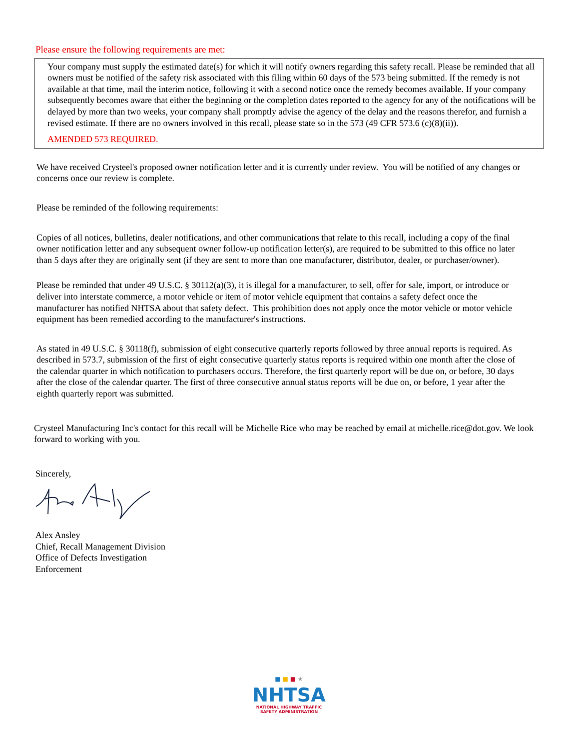Please ensure the following requirements are met:
Your company must supply the estimated date(s) for which it will notify owners regarding this safety recall. Please be reminded that all owners must be notified of the safety risk associated with this filing within 60 days of the 573 being submitted. If the remedy is not available at that time, mail the interim notice, following it with a second notice once the remedy becomes available. If your company subsequently becomes aware that either the beginning or the completion dates reported to the agency for any of the notifications will be delayed by more than two weeks, your company shall promptly advise the agency of the delay and the reasons therefor, and furnish a revised estimate. If there are no owners involved in this recall, please state so in the 573 (49 CFR 573.6 (c)(8)(ii)).
AMENDED 573 REQUIRED.
We have received Crysteel's proposed owner notification letter and it is currently under review. You will be notified of any changes or concerns once our review is complete.
Please be reminded of the following requirements:
Copies of all notices, bulletins, dealer notifications, and other communications that relate to this recall, including a copy of the final owner notification letter and any subsequent owner follow-up notification letter(s), are required to be submitted to this office no later than 5 days after they are originally sent (if they are sent to more than one manufacturer, distributor, dealer, or purchaser/owner).
Please be reminded that under 49 U.S.C. § 30112(a)(3), it is illegal for a manufacturer, to sell, offer for sale, import, or introduce or deliver into interstate commerce, a motor vehicle or item of motor vehicle equipment that contains a safety defect once the manufacturer has notified NHTSA about that safety defect. This prohibition does not apply once the motor vehicle or motor vehicle equipment has been remedied according to the manufacturer's instructions.
As stated in 49 U.S.C. § 30118(f), submission of eight consecutive quarterly reports followed by three annual reports is required. As described in 573.7, submission of the first of eight consecutive quarterly status reports is required within one month after the close of the calendar quarter in which notification to purchasers occurs. Therefore, the first quarterly report will be due on, or before, 30 days after the close of the calendar quarter. The first of three consecutive annual status reports will be due on, or before, 1 year after the eighth quarterly report was submitted.
Crysteel Manufacturing Inc's contact for this recall will be Michelle Rice who may be reached by email at michelle.rice@dot.gov. We look forward to working with you.
Sincerely,
Alex Ansley
Chief, Recall Management Division
Office of Defects Investigation
Enforcement
■ ■ ■ ★
NHTSA
NATIONAL HIGHWAY TRAFFIC
SAFETY ADMINISTRATION